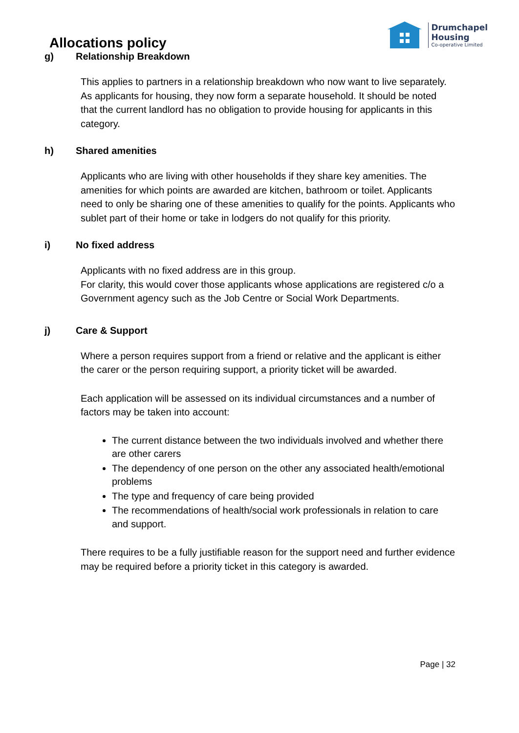Allocations policy
Drumchapel
Housing
Co-operative Limited
g) Relationship Breakdown
This applies to partners in a relationship breakdown who now want to live separately. As applicants for housing, they now form a separate household. It should be noted that the current landlord has no obligation to provide housing for applicants in this category.
h) Shared amenities
Applicants who are living with other households if they share key amenities. The amenities for which points are awarded are kitchen, bathroom or toilet. Applicants need to only be sharing one of these amenities to qualify for the points. Applicants who sublet part of their home or take in lodgers do not qualify for this priority.
i) No fixed address
Applicants with no fixed address are in this group.
For clarity, this would cover those applicants whose applications are registered c/o a Government agency such as the Job Centre or Social Work Departments.
j) Care & Support
Where a person requires support from a friend or relative and the applicant is either the carer or the person requiring support, a priority ticket will be awarded.
Each application will be assessed on its individual circumstances and a number of factors may be taken into account:
The current distance between the two individuals involved and whether there are other carers
The dependency of one person on the other any associated health/emotional problems
The type and frequency of care being provided
The recommendations of health/social work professionals in relation to care and support.
There requires to be a fully justifiable reason for the support need and further evidence may be required before a priority ticket in this category is awarded.
Page | 32